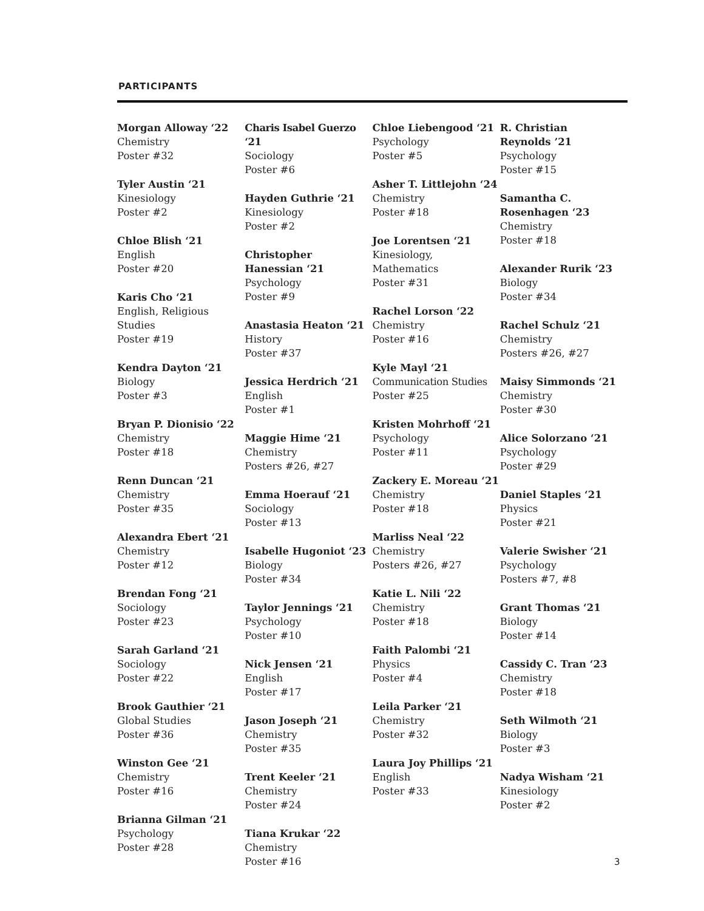PARTICIPANTS
Morgan Alloway ‘22
Chemistry
Poster #32
Tyler Austin ‘21
Kinesiology
Poster #2
Chloe Blish ‘21
English
Poster #20
Karis Cho ‘21
English, Religious
Studies
Poster #19
Kendra Dayton ‘21
Biology
Poster #3
Bryan P. Dionisio ‘22
Chemistry
Poster #18
Renn Duncan ‘21
Chemistry
Poster #35
Alexandra Ebert ‘21
Chemistry
Poster #12
Brendan Fong ‘21
Sociology
Poster #23
Sarah Garland ‘21
Sociology
Poster #22
Brook Gauthier ‘21
Global Studies
Poster #36
Winston Gee ‘21
Chemistry
Poster #16
Brianna Gilman ‘21
Psychology
Poster #28
Charis Isabel Guerzo ‘21
Sociology
Poster #6
Hayden Guthrie ‘21
Kinesiology
Poster #2
Christopher
Hanessian ‘21
Psychology
Poster #9
Anastasia Heaton ‘21
History
Poster #37
Jessica Herdrich ‘21
English
Poster #1
Maggie Hime ‘21
Chemistry
Posters #26, #27
Emma Hoerauf ‘21
Sociology
Poster #13
Isabelle Hugoniot ‘23
Biology
Poster #34
Taylor Jennings ‘21
Psychology
Poster #10
Nick Jensen ‘21
English
Poster #17
Jason Joseph ‘21
Chemistry
Poster #35
Trent Keeler ‘21
Chemistry
Poster #24
Tiana Krukar ‘22
Chemistry
Poster #16
Chloe Liebengood ‘21
Psychology
Poster #5
Asher T. Littlejohn ‘24
Chemistry
Poster #18
Joe Lorentsen ‘21
Kinesiology,
Mathematics
Poster #31
Rachel Lorson ‘22
Chemistry
Poster #16
Kyle Mayl ‘21
Communication Studies
Poster #25
Kristen Mohrhoff ‘21
Psychology
Poster #11
Zackery E. Moreau ‘21
Chemistry
Poster #18
Marliss Neal ‘22
Chemistry
Posters #26, #27
Katie L. Nili ‘22
Chemistry
Poster #18
Faith Palombi ‘21
Physics
Poster #4
Leila Parker ‘21
Chemistry
Poster #32
Laura Joy Phillips ‘21
English
Poster #33
R. Christian
Reynolds ’21
Psychology
Poster #15
Samantha C.
Rosenhagen ‘23
Chemistry
Poster #18
Alexander Rurik ‘23
Biology
Poster #34
Rachel Schulz ‘21
Chemistry
Posters #26, #27
Maisy Simmonds ‘21
Chemistry
Poster #30
Alice Solorzano ‘21
Psychology
Poster #29
Daniel Staples ‘21
Physics
Poster #21
Valerie Swisher ‘21
Psychology
Posters #7, #8
Grant Thomas ‘21
Biology
Poster #14
Cassidy C. Tran ‘23
Chemistry
Poster #18
Seth Wilmoth ‘21
Biology
Poster #3
Nadya Wisham ‘21
Kinesiology
Poster #2
3